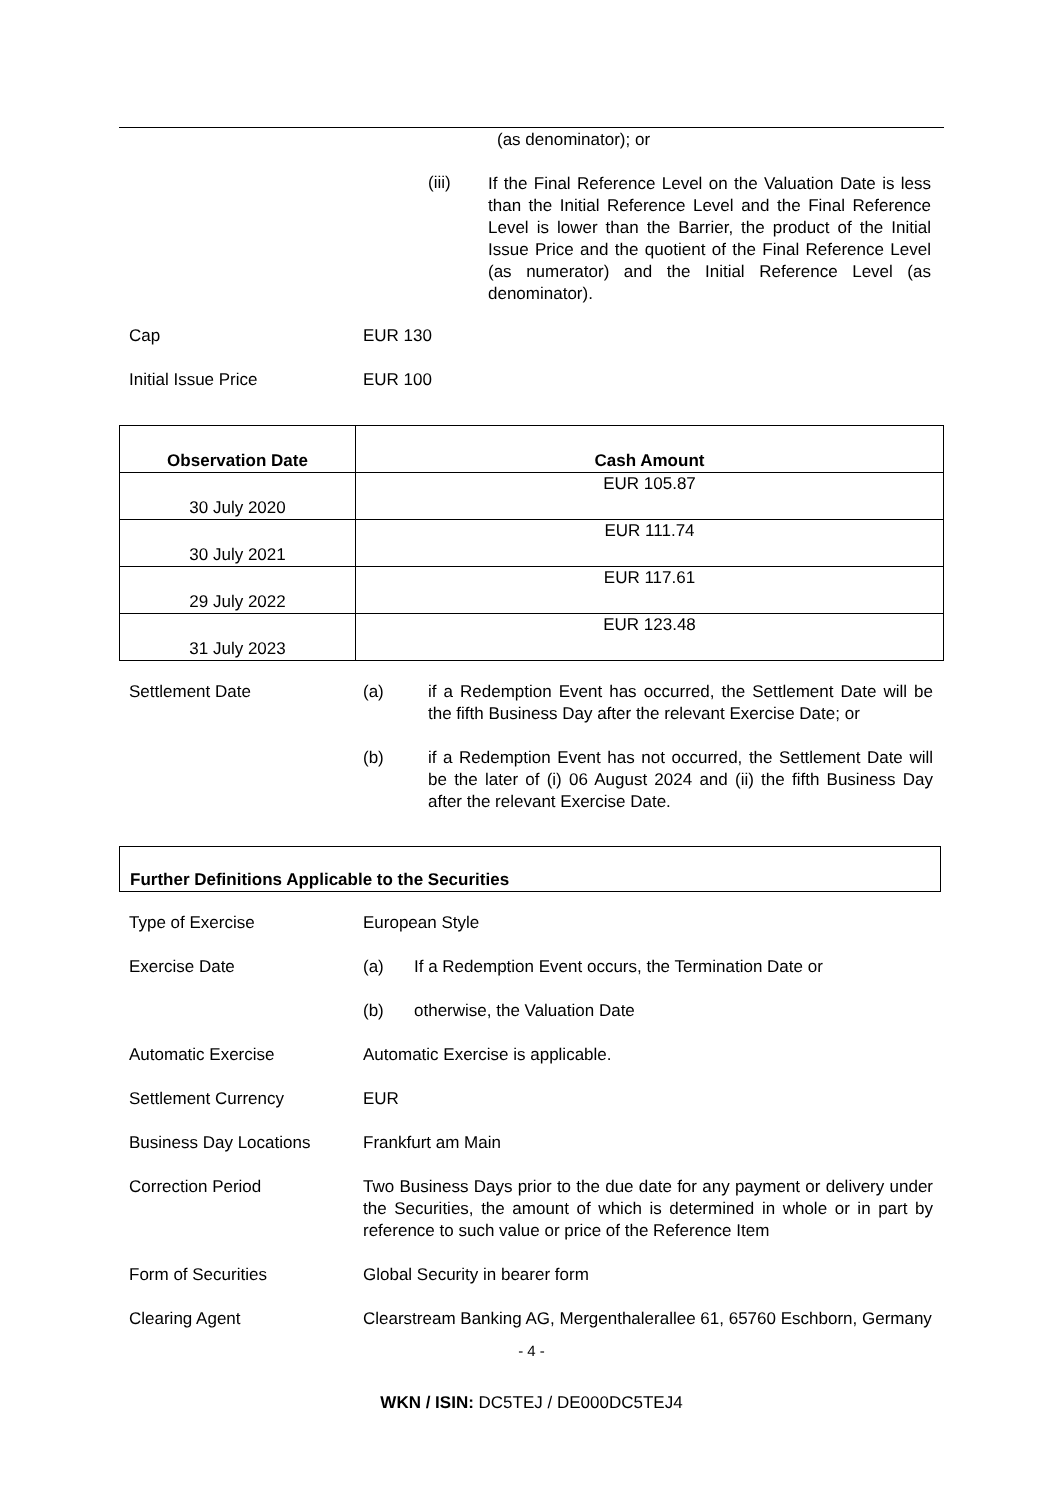(as denominator); or
(iii)
If the Final Reference Level on the Valuation Date is less than the Initial Reference Level and the Final Reference Level is lower than the Barrier, the product of the Initial Issue Price and the quotient of the Final Reference Level (as numerator) and the Initial Reference Level (as denominator).
Cap EUR 130
Initial Issue Price EUR 100
| Observation Date | Cash Amount |
| --- | --- |
| 30 July 2020 | EUR 105.87 |
| 30 July 2021 | EUR 111.74 |
| 29 July 2022 | EUR 117.61 |
| 31 July 2023 | EUR 123.48 |
Settlement Date (a) if a Redemption Event has occurred, the Settlement Date will be the fifth Business Day after the relevant Exercise Date; or
(b) if a Redemption Event has not occurred, the Settlement Date will be the later of (i) 06 August 2024 and (ii) the fifth Business Day after the relevant Exercise Date.
Further Definitions Applicable to the Securities
Type of Exercise European Style
Exercise Date (a) If a Redemption Event occurs, the Termination Date or
(b) otherwise, the Valuation Date
Automatic Exercise Automatic Exercise is applicable.
Settlement Currency EUR
Business Day Locations Frankfurt am Main
Correction Period Two Business Days prior to the due date for any payment or delivery under the Securities, the amount of which is determined in whole or in part by reference to such value or price of the Reference Item
Form of Securities Global Security in bearer form
Clearing Agent Clearstream Banking AG, Mergenthalerallee 61, 65760 Eschborn, Germany
- 4 -
WKN / ISIN: DC5TEJ / DE000DC5TEJ4